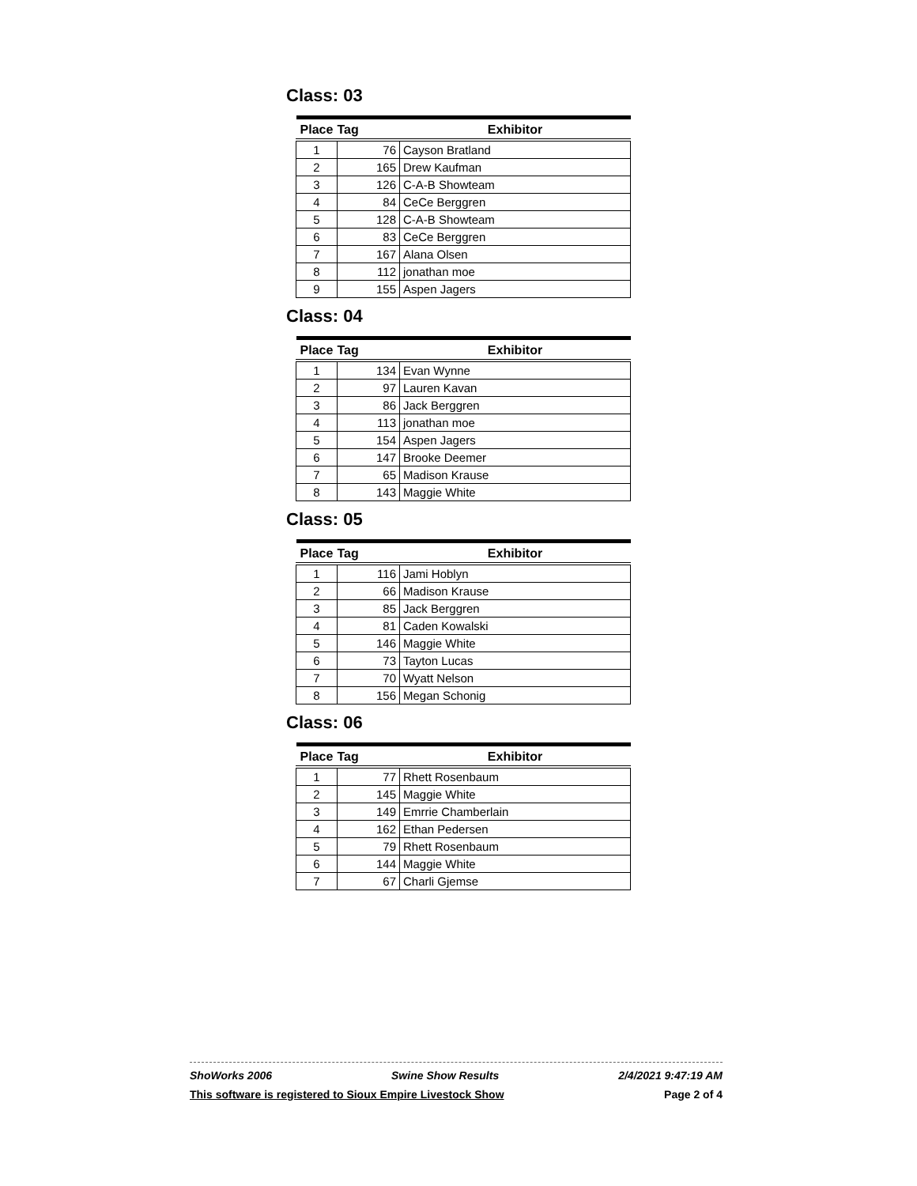Class: 03
| Place | Tag | Exhibitor |
| --- | --- | --- |
| 1 | 76 | Cayson Bratland |
| 2 | 165 | Drew Kaufman |
| 3 | 126 | C-A-B Showteam |
| 4 | 84 | CeCe Berggren |
| 5 | 128 | C-A-B Showteam |
| 6 | 83 | CeCe Berggren |
| 7 | 167 | Alana Olsen |
| 8 | 112 | jonathan moe |
| 9 | 155 | Aspen Jagers |
Class: 04
| Place | Tag | Exhibitor |
| --- | --- | --- |
| 1 | 134 | Evan Wynne |
| 2 | 97 | Lauren Kavan |
| 3 | 86 | Jack Berggren |
| 4 | 113 | jonathan moe |
| 5 | 154 | Aspen Jagers |
| 6 | 147 | Brooke Deemer |
| 7 | 65 | Madison Krause |
| 8 | 143 | Maggie White |
Class: 05
| Place | Tag | Exhibitor |
| --- | --- | --- |
| 1 | 116 | Jami Hoblyn |
| 2 | 66 | Madison Krause |
| 3 | 85 | Jack Berggren |
| 4 | 81 | Caden Kowalski |
| 5 | 146 | Maggie White |
| 6 | 73 | Tayton Lucas |
| 7 | 70 | Wyatt Nelson |
| 8 | 156 | Megan Schonig |
Class: 06
| Place | Tag | Exhibitor |
| --- | --- | --- |
| 1 | 77 | Rhett Rosenbaum |
| 2 | 145 | Maggie White |
| 3 | 149 | Emrrie Chamberlain |
| 4 | 162 | Ethan Pedersen |
| 5 | 79 | Rhett Rosenbaum |
| 6 | 144 | Maggie White |
| 7 | 67 | Charli Gjemse |
ShoWorks 2006 Swine Show Results 2/4/2021 9:47:19 AM
This software is registered to Sioux Empire Livestock Show Page 2 of 4